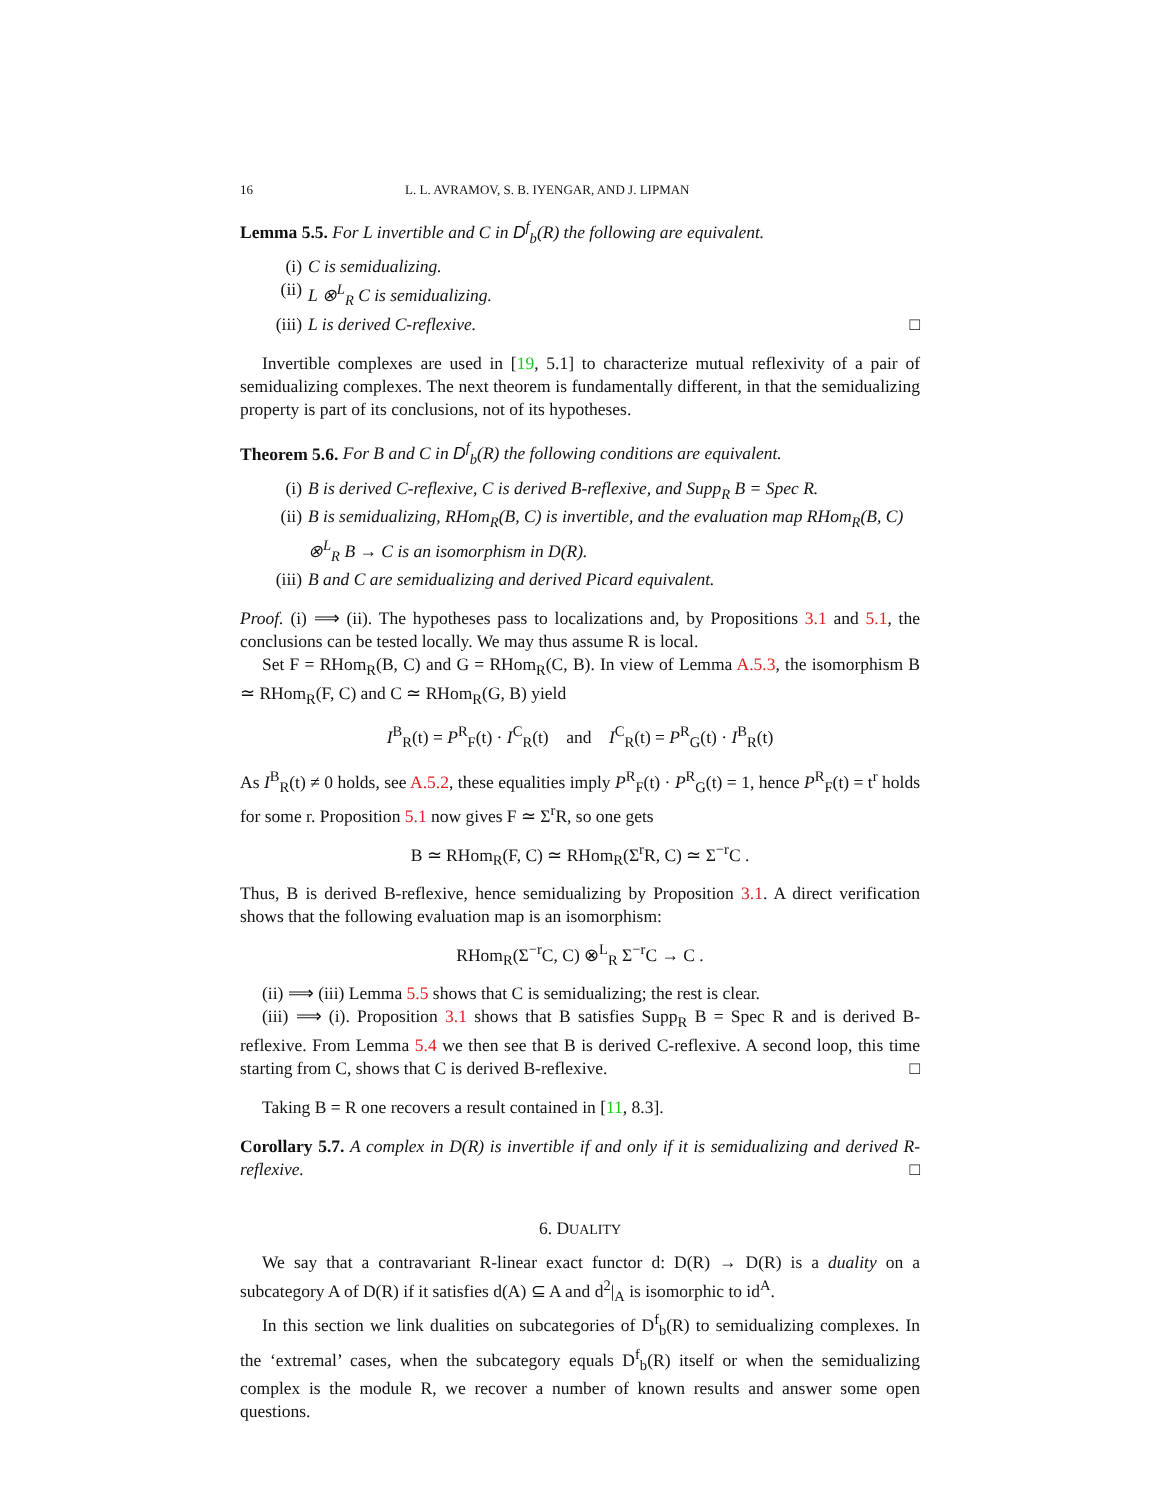16 L. L. AVRAMOV, S. B. IYENGAR, AND J. LIPMAN
Lemma 5.5. For L invertible and C in D<sup>f</sup><sub>b</sub>(R) the following are equivalent.
(i) C is semidualizing.
(ii) L ⊗<sup>L</sup><sub>R</sub> C is semidualizing.
(iii) L is derived C-reflexive. □
Invertible complexes are used in [19, 5.1] to characterize mutual reflexivity of a pair of semidualizing complexes. The next theorem is fundamentally different, in that the semidualizing property is part of its conclusions, not of its hypotheses.
Theorem 5.6. For B and C in D<sup>f</sup><sub>b</sub>(R) the following conditions are equivalent.
(i) B is derived C-reflexive, C is derived B-reflexive, and Supp<sub>R</sub> B = Spec R.
(ii) B is semidualizing, RHom<sub>R</sub>(B, C) is invertible, and the evaluation map RHom<sub>R</sub>(B, C) ⊗<sup>L</sup><sub>R</sub> B → C is an isomorphism in D(R).
(iii) B and C are semidualizing and derived Picard equivalent.
Proof. (i) ⟹ (ii). The hypotheses pass to localizations and, by Propositions 3.1 and 5.1, the conclusions can be tested locally. We may thus assume R is local.
Set F = RHom<sub>R</sub>(B, C) and G = RHom<sub>R</sub>(C, B). In view of Lemma A.5.3, the isomorphism B ≃ RHom<sub>R</sub>(F, C) and C ≃ RHom<sub>R</sub>(G, B) yield
I<sup>B</sup><sub>R</sub>(t) = P<sup>R</sup><sub>F</sub>(t) · I<sup>C</sup><sub>R</sub>(t) and I<sup>C</sup><sub>R</sub>(t) = P<sup>R</sup><sub>G</sub>(t) · I<sup>B</sup><sub>R</sub>(t)
As I<sup>B</sup><sub>R</sub>(t) ≠ 0 holds, see A.5.2, these equalities imply P<sup>R</sup><sub>F</sub>(t) · P<sup>R</sup><sub>G</sub>(t) = 1, hence P<sup>R</sup><sub>F</sub>(t) = t<sup>r</sup> holds for some r. Proposition 5.1 now gives F ≃ Σ<sup>r</sup>R, so one gets
B ≃ RHom<sub>R</sub>(F, C) ≃ RHom<sub>R</sub>(Σ<sup>r</sup>R, C) ≃ Σ<sup>−r</sup>C .
Thus, B is derived B-reflexive, hence semidualizing by Proposition 3.1. A direct verification shows that the following evaluation map is an isomorphism:
RHom<sub>R</sub>(Σ<sup>−r</sup>C, C) ⊗<sup>L</sup><sub>R</sub> Σ<sup>−r</sup>C → C .
(ii) ⟹ (iii) Lemma 5.5 shows that C is semidualizing; the rest is clear.
(iii) ⟹ (i). Proposition 3.1 shows that B satisfies Supp<sub>R</sub> B = Spec R and is derived B-reflexive. From Lemma 5.4 we then see that B is derived C-reflexive. A second loop, this time starting from C, shows that C is derived B-reflexive. □
Taking B = R one recovers a result contained in [11, 8.3].
Corollary 5.7. A complex in D(R) is invertible if and only if it is semidualizing and derived R-reflexive. □
6. DUALITY
We say that a contravariant R-linear exact functor d: D(R) → D(R) is a duality on a subcategory A of D(R) if it satisfies d(A) ⊆ A and d<sup>2</sup>|<sub>A</sub> is isomorphic to id<sup>A</sup>.
In this section we link dualities on subcategories of D<sup>f</sup><sub>b</sub>(R) to semidualizing complexes. In the ‘extremal’ cases, when the subcategory equals D<sup>f</sup><sub>b</sub>(R) itself or when the semidualizing complex is the module R, we recover a number of known results and answer some open questions.